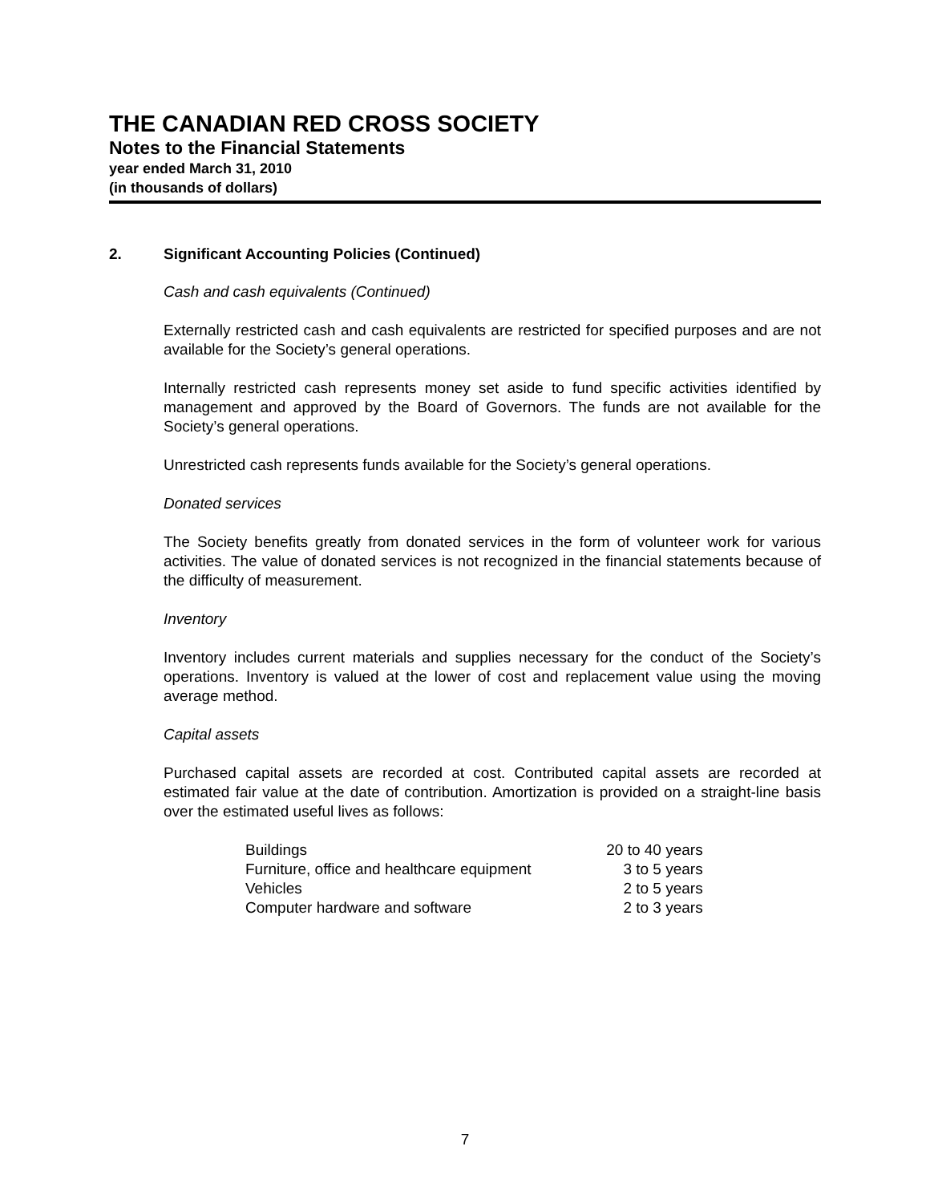THE CANADIAN RED CROSS SOCIETY
Notes to the Financial Statements
year ended March 31, 2010
(in thousands of dollars)
2. Significant Accounting Policies (Continued)
Cash and cash equivalents (Continued)
Externally restricted cash and cash equivalents are restricted for specified purposes and are not available for the Society’s general operations.
Internally restricted cash represents money set aside to fund specific activities identified by management and approved by the Board of Governors. The funds are not available for the Society’s general operations.
Unrestricted cash represents funds available for the Society’s general operations.
Donated services
The Society benefits greatly from donated services in the form of volunteer work for various activities. The value of donated services is not recognized in the financial statements because of the difficulty of measurement.
Inventory
Inventory includes current materials and supplies necessary for the conduct of the Society’s operations. Inventory is valued at the lower of cost and replacement value using the moving average method.
Capital assets
Purchased capital assets are recorded at cost. Contributed capital assets are recorded at estimated fair value at the date of contribution. Amortization is provided on a straight-line basis over the estimated useful lives as follows:
| Buildings | 20 to 40 years |
| Furniture, office and healthcare equipment | 3 to 5 years |
| Vehicles | 2 to 5 years |
| Computer hardware and software | 2 to 3 years |
7